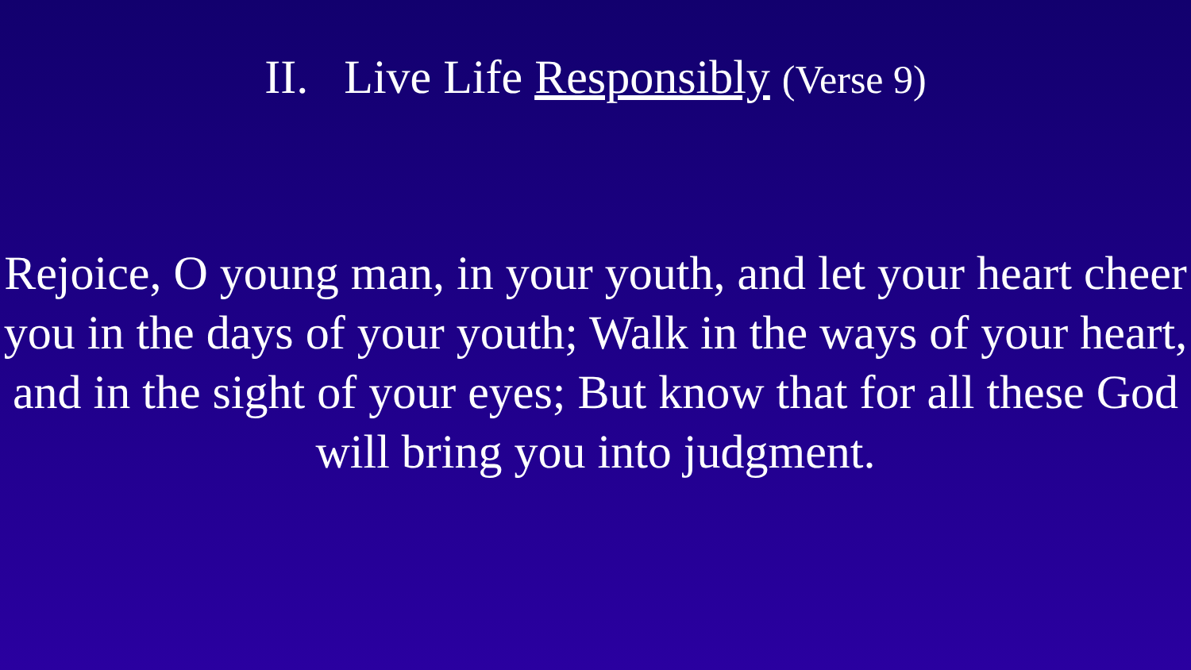II. Live Life Responsibly (Verse 9)
Rejoice, O young man, in your youth, and let your heart cheer you in the days of your youth; Walk in the ways of your heart, and in the sight of your eyes; But know that for all these God will bring you into judgment.